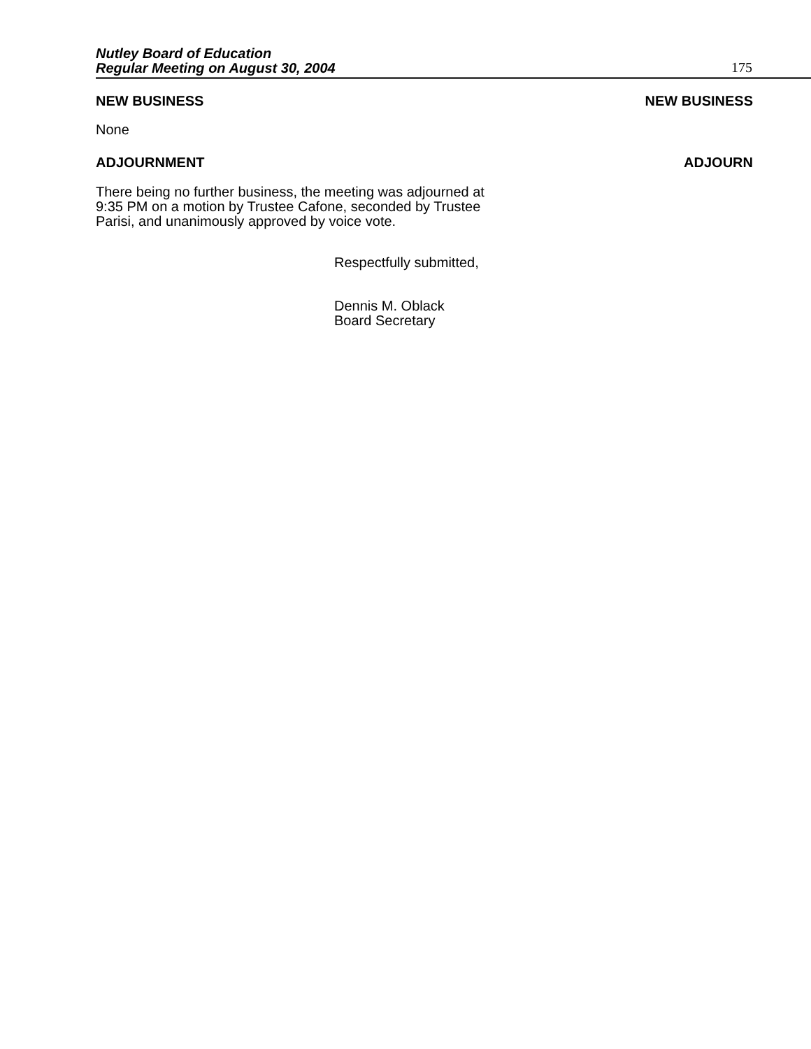Nutley Board of Education
Regular Meeting on August 30, 2004
175
NEW BUSINESS NEW BUSINESS
None
ADJOURNMENT ADJOURN
There being no further business, the meeting was adjourned at
9:35 PM on a motion by Trustee Cafone, seconded by Trustee
Parisi, and unanimously approved by voice vote.
Respectfully submitted,
Dennis M. Oblack
Board Secretary